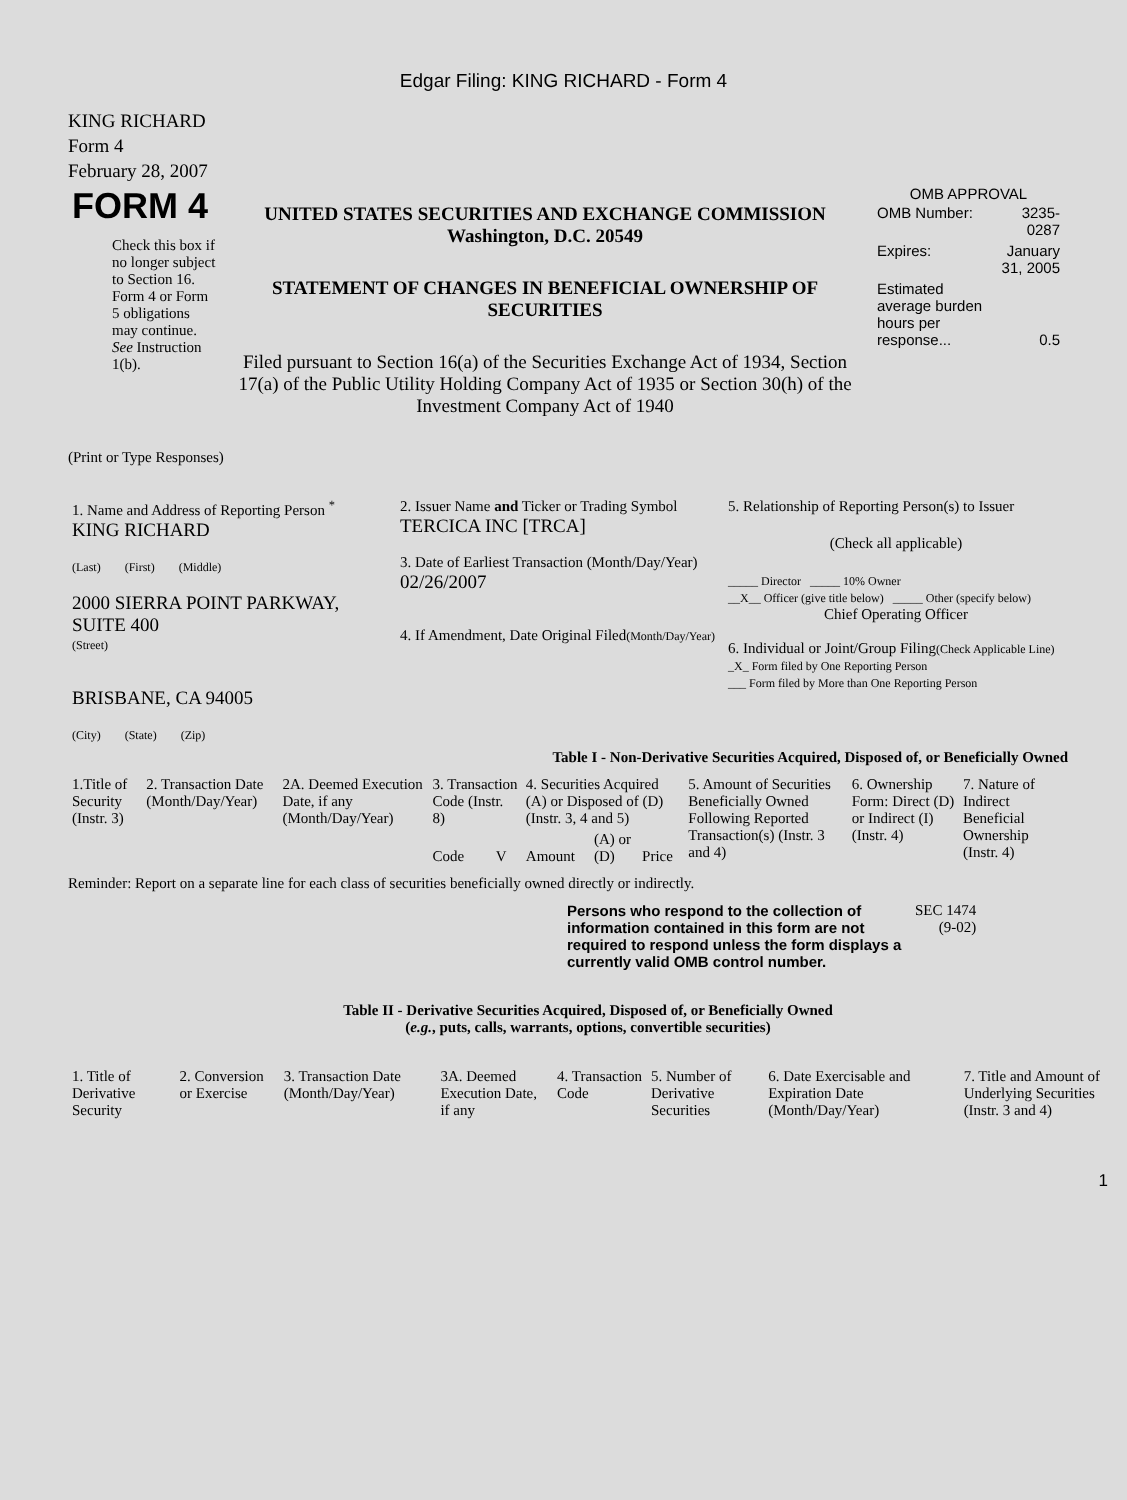Edgar Filing: KING RICHARD - Form 4
KING RICHARD
Form 4
February 28, 2007
| FORM 4 Check this box if no longer subject to Section 16. Form 4 or Form 5 obligations may continue. See Instruction 1(b). | UNITED STATES SECURITIES AND EXCHANGE COMMISSION Washington, D.C. 20549 STATEMENT OF CHANGES IN BENEFICIAL OWNERSHIP OF SECURITIES Filed pursuant to Section 16(a) of the Securities Exchange Act of 1934, Section 17(a) of the Public Utility Holding Company Act of 1935 or Section 30(h) of the Investment Company Act of 1940 | OMB APPROVAL / OMB Number: / 3235-0287 / / Expires: / January 31, 2005 / / Estimated average burden hours per response... / 0.5 / |
(Print or Type Responses)
| 1. Name and Address of Reporting Person <sup>*</sup> KING RICHARD (Last) (First) (Middle) 2000 SIERRA POINT PARKWAY, SUITE 400 (Street) BRISBANE, CA 94005 (City) (State) (Zip) | 2. Issuer Name and Ticker or Trading Symbol TERCICA INC [TRCA] 3. Date of Earliest Transaction (Month/Day/Year) 02/26/2007 4. If Amendment, Date Original Filed (Month/Day/Year) | 5. Relationship of Reporting Person(s) to Issuer (Check all applicable) _____ Director _____ 10% Owner __X__ Officer (give title below) _____ Other (specify below) Chief Operating Officer 6. Individual or Joint/Group Filing (Check Applicable Line) _X_ Form filed by One Reporting Person ___ Form filed by More than One Reporting Person |
Table I - Non-Derivative Securities Acquired, Disposed of, or Beneficially Owned
| 1.Title of Security (Instr. 3) | 2. Transaction Date (Month/Day/Year) | 2A. Deemed Execution Date, if any (Month/Day/Year) | 3. Transaction Code (Instr. 8) | | 4. Securities Acquired (A) or Disposed of (D) (Instr. 3, 4 and 5) | | | 5. Amount of Securities Beneficially Owned Following Reported Transaction(s) (Instr. 3 and 4) | 6. Ownership Form: Direct (D) or Indirect (I) (Instr. 4) | 7. Nature of Indirect Beneficial Ownership (Instr. 4) |
| --- | --- | --- | --- | --- | --- | --- | --- | --- | --- | --- |
| | | | Code | V | Amount | (A) or (D) | Price | | | |
Reminder: Report on a separate line for each class of securities beneficially owned directly or indirectly.
| Persons who respond to the collection of information contained in this form are not required to respond unless the form displays a currently valid OMB control number. | SEC 1474 (9-02) |
Table II - Derivative Securities Acquired, Disposed of, or Beneficially Owned
(e.g., puts, calls, warrants, options, convertible securities)
| 1. Title of Derivative Security | 2. Conversion or Exercise | 3. Transaction Date (Month/Day/Year) | 3A. Deemed Execution Date, if any | 4. Transaction Code | 5. Number of Derivative Securities | 6. Date Exercisable and Expiration Date (Month/Day/Year) | 7. Title and Amount of Underlying Securities (Instr. 3 and 4) |
| --- | --- | --- | --- | --- | --- | --- | --- |
1